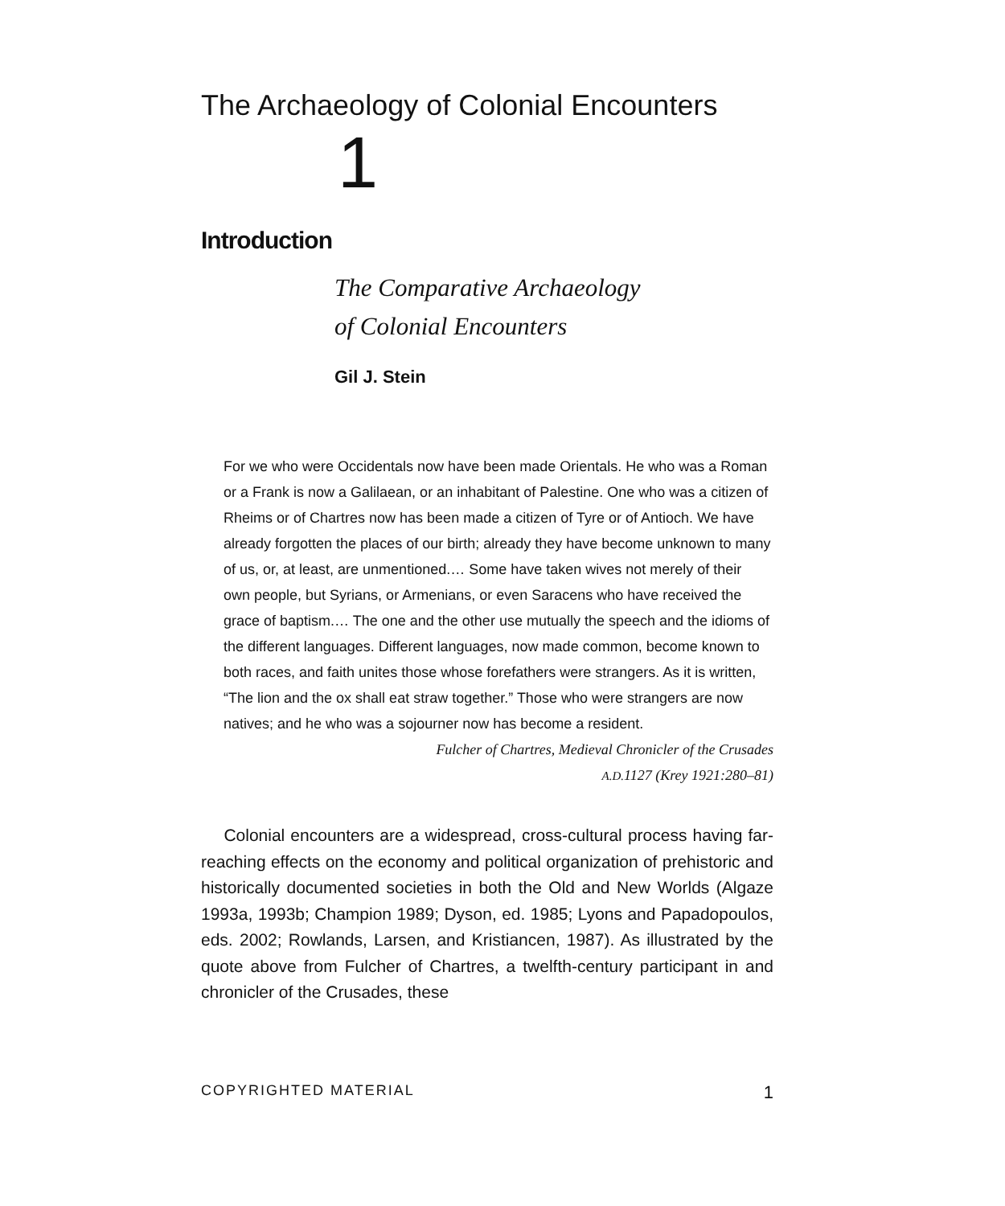The Archaeology of Colonial Encounters
1
Introduction
The Comparative Archaeology
of Colonial Encounters
Gil J. Stein
For we who were Occidentals now have been made Orientals. He who was a Roman or a Frank is now a Galilaean, or an inhabitant of Palestine. One who was a citizen of Rheims or of Chartres now has been made a citizen of Tyre or of Antioch. We have already forgotten the places of our birth; already they have become unknown to many of us, or, at least, are unmentioned.… Some have taken wives not merely of their own people, but Syrians, or Armenians, or even Saracens who have received the grace of baptism.… The one and the other use mutually the speech and the idioms of the different languages. Different languages, now made common, become known to both races, and faith unites those whose forefathers were strangers. As it is written, “The lion and the ox shall eat straw together.” Those who were strangers are now natives; and he who was a sojourner now has become a resident.
Fulcher of Chartres, Medieval Chronicler of the Crusades
A.D. 1127 (Krey 1921:280–81)
Colonial encounters are a widespread, cross-cultural process having far-reaching effects on the economy and political organization of prehistoric and historically documented societies in both the Old and New Worlds (Algaze 1993a, 1993b; Champion 1989; Dyson, ed. 1985; Lyons and Papadopoulos, eds. 2002; Rowlands, Larsen, and Kristiancen, 1987). As illustrated by the quote above from Fulcher of Chartres, a twelfth-century participant in and chronicler of the Crusades, these
COPYRIGHTED MATERIAL 1